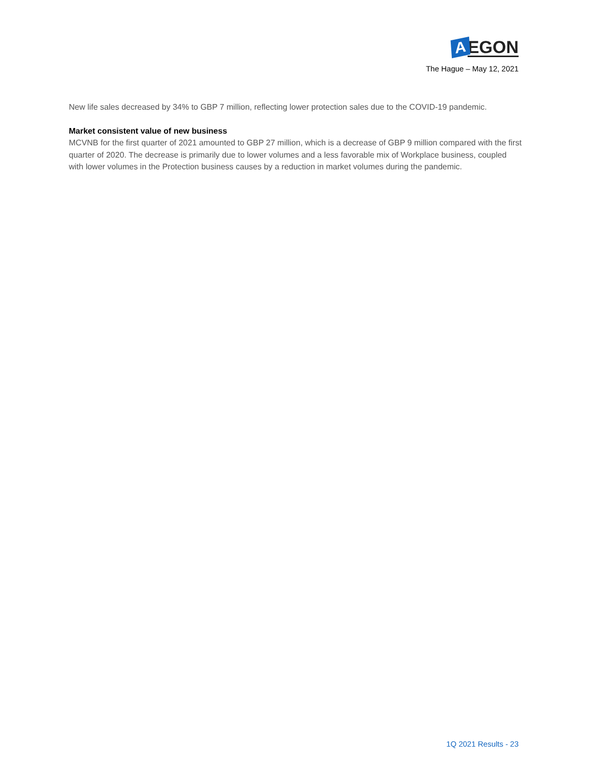A
EGON
The Hague – May 12, 2021
New life sales decreased by 34% to GBP 7 million, reflecting lower protection sales due to the COVID-19 pandemic.
Market consistent value of new business
MCVNB for the first quarter of 2021 amounted to GBP 27 million, which is a decrease of GBP 9 million compared with the first quarter of 2020. The decrease is primarily due to lower volumes and a less favorable mix of Workplace business, coupled with lower volumes in the Protection business causes by a reduction in market volumes during the pandemic.
1Q 2021 Results - 23